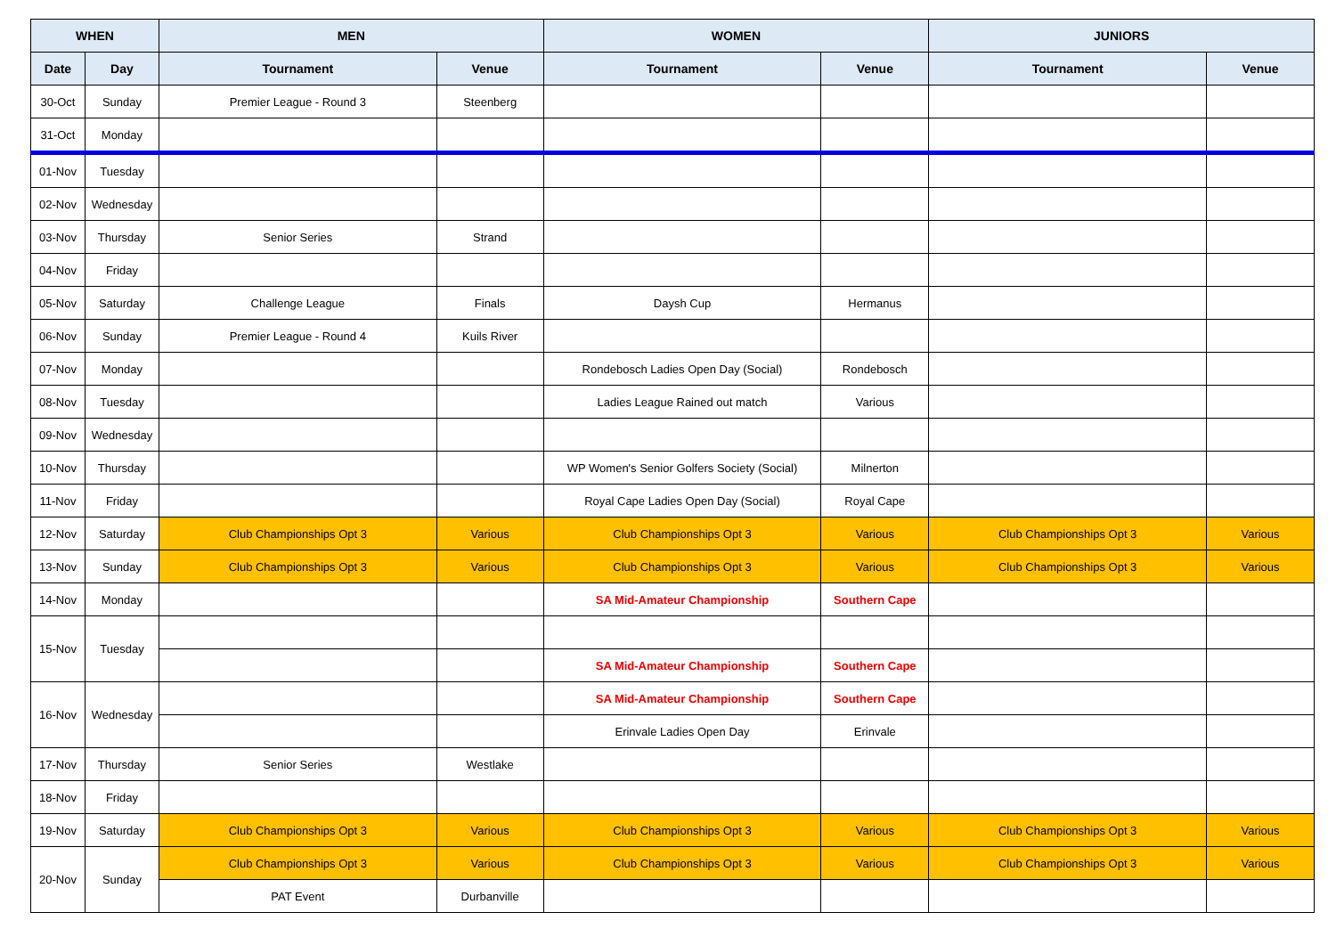| WHEN | | MEN | | WOMEN | | JUNIORS | |
| --- | --- | --- | --- | --- | --- | --- | --- |
| Date | Day | Tournament | Venue | Tournament | Venue | Tournament | Venue |
| 30-Oct | Sunday | Premier League - Round 3 | Steenberg | | | | |
| 31-Oct | Monday | | | | | | |
| 01-Nov | Tuesday | | | | | | |
| 02-Nov | Wednesday | | | | | | |
| 03-Nov | Thursday | Senior Series | Strand | | | | |
| 04-Nov | Friday | | | | | | |
| 05-Nov | Saturday | Challenge League | Finals | Daysh Cup | Hermanus | | |
| 06-Nov | Sunday | Premier League - Round 4 | Kuils River | | | | |
| 07-Nov | Monday | | | Rondebosch Ladies Open Day (Social) | Rondebosch | | |
| 08-Nov | Tuesday | | | Ladies League Rained out match | Various | | |
| 09-Nov | Wednesday | | | | | | |
| 10-Nov | Thursday | | | WP Women's Senior Golfers Society (Social) | Milnerton | | |
| 11-Nov | Friday | | | Royal Cape Ladies Open Day (Social) | Royal Cape | | |
| 12-Nov | Saturday | Club Championships Opt 3 | Various | Club Championships Opt 3 | Various | Club Championships Opt 3 | Various |
| 13-Nov | Sunday | Club Championships Opt 3 | Various | Club Championships Opt 3 | Various | Club Championships Opt 3 | Various |
| 14-Nov | Monday | | | SA Mid-Amateur Championship | Southern Cape | | |
| 15-Nov | Tuesday | | | | | | |
| | | | | SA Mid-Amateur Championship | Southern Cape | | |
| 16-Nov | Wednesday | | | SA Mid-Amateur Championship | Southern Cape | | |
| | | | | Erinvale Ladies Open Day | Erinvale | | |
| 17-Nov | Thursday | Senior Series | Westlake | | | | |
| 18-Nov | Friday | | | | | | |
| 19-Nov | Saturday | Club Championships Opt 3 | Various | Club Championships Opt 3 | Various | Club Championships Opt 3 | Various |
| 20-Nov | Sunday | Club Championships Opt 3 | Various | Club Championships Opt 3 | Various | Club Championships Opt 3 | Various |
| | | PAT Event | Durbanville | | | | |